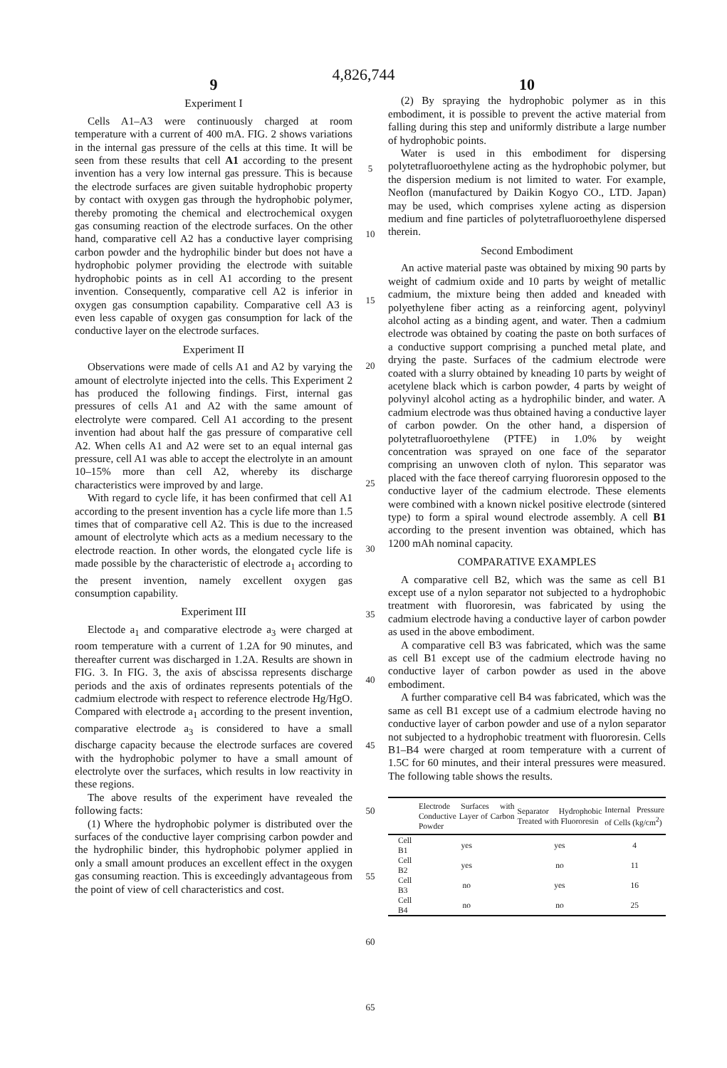4,826,744
9
Experiment I
Cells A1–A3 were continuously charged at room temperature with a current of 400 mA. FIG. 2 shows variations in the internal gas pressure of the cells at this time. It will be seen from these results that cell A1 according to the present invention has a very low internal gas pressure. This is because the electrode surfaces are given suitable hydrophobic property by contact with oxygen gas through the hydrophobic polymer, thereby promoting the chemical and electrochemical oxygen gas consuming reaction of the electrode surfaces. On the other hand, comparative cell A2 has a conductive layer comprising carbon powder and the hydrophilic binder but does not have a hydrophobic polymer providing the electrode with suitable hydrophobic points as in cell A1 according to the present invention. Consequently, comparative cell A2 is inferior in oxygen gas consumption capability. Comparative cell A3 is even less capable of oxygen gas consumption for lack of the conductive layer on the electrode surfaces.
Experiment II
Observations were made of cells A1 and A2 by varying the amount of electrolyte injected into the cells. This Experiment 2 has produced the following findings. First, internal gas pressures of cells A1 and A2 with the same amount of electrolyte were compared. Cell A1 according to the present invention had about half the gas pressure of comparative cell A2. When cells A1 and A2 were set to an equal internal gas pressure, cell A1 was able to accept the electrolyte in an amount 10–15% more than cell A2, whereby its discharge characteristics were improved by and large.
With regard to cycle life, it has been confirmed that cell A1 according to the present invention has a cycle life more than 1.5 times that of comparative cell A2. This is due to the increased amount of electrolyte which acts as a medium necessary to the electrode reaction. In other words, the elongated cycle life is made possible by the characteristic of electrode a<sub>1</sub> according to the present invention, namely excellent oxygen gas consumption capability.
Experiment III
Electode a<sub>1</sub> and comparative electrode a<sub>3</sub> were charged at room temperature with a current of 1.2A for 90 minutes, and thereafter current was discharged in 1.2A. Results are shown in FIG. 3. In FIG. 3, the axis of abscissa represents discharge periods and the axis of ordinates represents potentials of the cadmium electrode with respect to reference electrode Hg/HgO. Compared with electrode a<sub>1</sub> according to the present invention, comparative electrode a<sub>3</sub> is considered to have a small discharge capacity because the electrode surfaces are covered with the hydrophobic polymer to have a small amount of electrolyte over the surfaces, which results in low reactivity in these regions.
The above results of the experiment have revealed the following facts:
(1) Where the hydrophobic polymer is distributed over the surfaces of the conductive layer comprising carbon powder and the hydrophilic binder, this hydrophobic polymer applied in only a small amount produces an excellent effect in the oxygen gas consuming reaction. This is exceedingly advantageous from the point of view of cell characteristics and cost.
5
10
15
20
25
30
35
40
45
50
55
60
65
10
(2) By spraying the hydrophobic polymer as in this embodiment, it is possible to prevent the active material from falling during this step and uniformly distribute a large number of hydrophobic points.
Water is used in this embodiment for dispersing polytetrafluoroethylene acting as the hydrophobic polymer, but the dispersion medium is not limited to water. For example, Neoflon (manufactured by Daikin Kogyo CO., LTD. Japan) may be used, which comprises xylene acting as dispersion medium and fine particles of polytetrafluoroethylene dispersed therein.
Second Embodiment
An active material paste was obtained by mixing 90 parts by weight of cadmium oxide and 10 parts by weight of metallic cadmium, the mixture being then added and kneaded with polyethylene fiber acting as a reinforcing agent, polyvinyl alcohol acting as a binding agent, and water. Then a cadmium electrode was obtained by coating the paste on both surfaces of a conductive support comprising a punched metal plate, and drying the paste. Surfaces of the cadmium electrode were coated with a slurry obtained by kneading 10 parts by weight of acetylene black which is carbon powder, 4 parts by weight of polyvinyl alcohol acting as a hydrophilic binder, and water. A cadmium electrode was thus obtained having a conductive layer of carbon powder. On the other hand, a dispersion of polytetrafluoroethylene (PTFE) in 1.0% by weight concentration was sprayed on one face of the separator comprising an unwoven cloth of nylon. This separator was placed with the face thereof carrying fluororesin opposed to the conductive layer of the cadmium electrode. These elements were combined with a known nickel positive electrode (sintered type) to form a spiral wound electrode assembly. A cell B1 according to the present invention was obtained, which has 1200 mAh nominal capacity.
COMPARATIVE EXAMPLES
A comparative cell B2, which was the same as cell B1 except use of a nylon separator not subjected to a hydrophobic treatment with fluororesin, was fabricated by using the cadmium electrode having a conductive layer of carbon powder as used in the above embodiment.
A comparative cell B3 was fabricated, which was the same as cell B1 except use of the cadmium electrode having no conductive layer of carbon powder as used in the above embodiment.
A further comparative cell B4 was fabricated, which was the same as cell B1 except use of a cadmium electrode having no conductive layer of carbon powder and use of a nylon separator not subjected to a hydrophobic treatment with fluororesin. Cells B1–B4 were charged at room temperature with a current of 1.5C for 60 minutes, and their interal pressures were measured. The following table shows the results.
| | Electrode Surfaces with Conductive Layer of Carbon Powder | Separator Hydrophobic Treated with Fluororesin | Internal Pressure of Cells (kg/cm<sup>2</sup>) |
| --- | --- | --- | --- |
| Cell B1 | yes | yes | 4 |
| Cell B2 | yes | no | 11 |
| Cell B3 | no | yes | 16 |
| Cell B4 | no | no | 25 |